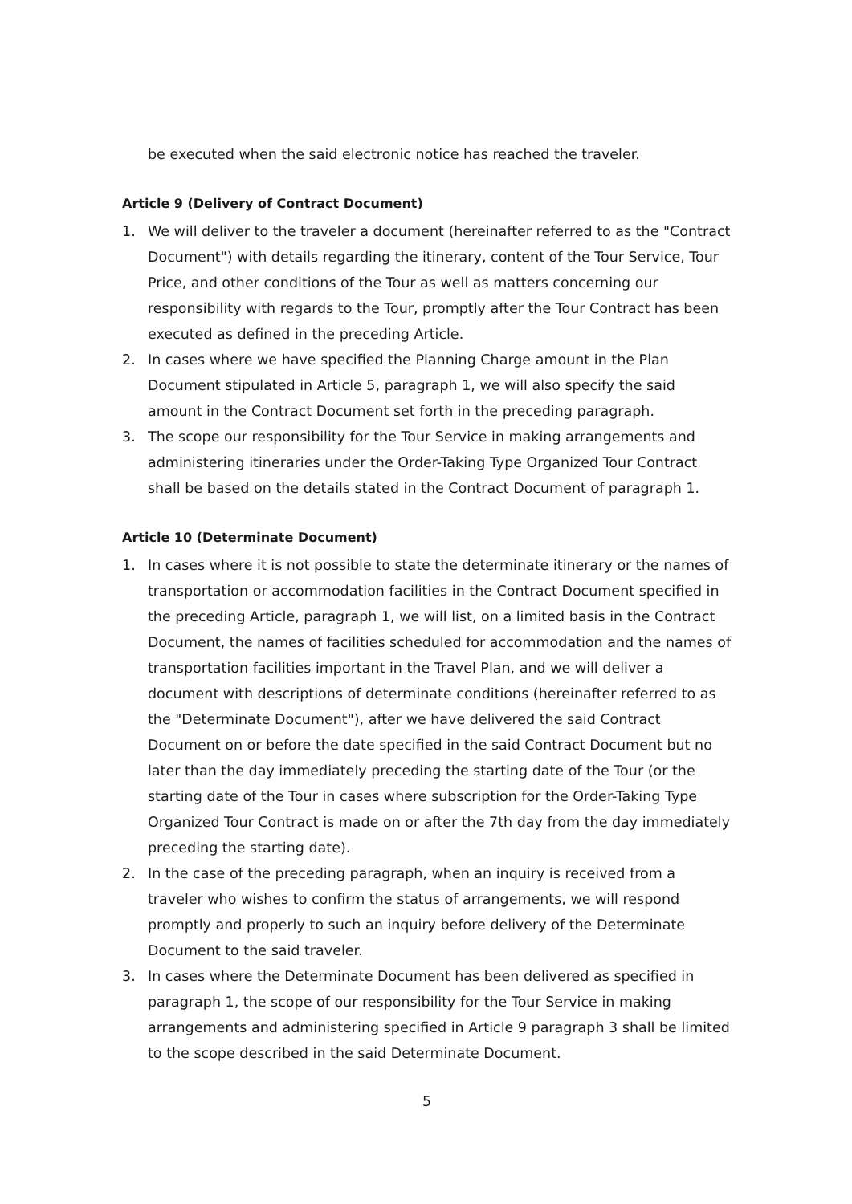be executed when the said electronic notice has reached the traveler.
Article 9 (Delivery of Contract Document)
1. We will deliver to the traveler a document (hereinafter referred to as the "Contract Document") with details regarding the itinerary, content of the Tour Service, Tour Price, and other conditions of the Tour as well as matters concerning our responsibility with regards to the Tour, promptly after the Tour Contract has been executed as defined in the preceding Article.
2. In cases where we have specified the Planning Charge amount in the Plan Document stipulated in Article 5, paragraph 1, we will also specify the said amount in the Contract Document set forth in the preceding paragraph.
3. The scope our responsibility for the Tour Service in making arrangements and administering itineraries under the Order-Taking Type Organized Tour Contract shall be based on the details stated in the Contract Document of paragraph 1.
Article 10 (Determinate Document)
1. In cases where it is not possible to state the determinate itinerary or the names of transportation or accommodation facilities in the Contract Document specified in the preceding Article, paragraph 1, we will list, on a limited basis in the Contract Document, the names of facilities scheduled for accommodation and the names of transportation facilities important in the Travel Plan, and we will deliver a document with descriptions of determinate conditions (hereinafter referred to as the "Determinate Document"), after we have delivered the said Contract Document on or before the date specified in the said Contract Document but no later than the day immediately preceding the starting date of the Tour (or the starting date of the Tour in cases where subscription for the Order-Taking Type Organized Tour Contract is made on or after the 7th day from the day immediately preceding the starting date).
2. In the case of the preceding paragraph, when an inquiry is received from a traveler who wishes to confirm the status of arrangements, we will respond promptly and properly to such an inquiry before delivery of the Determinate Document to the said traveler.
3. In cases where the Determinate Document has been delivered as specified in paragraph 1, the scope of our responsibility for the Tour Service in making arrangements and administering specified in Article 9 paragraph 3 shall be limited to the scope described in the said Determinate Document.
5